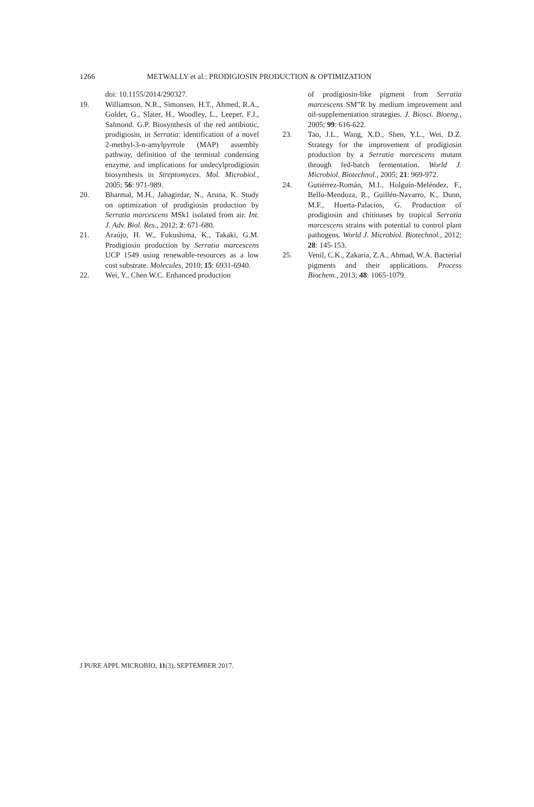1266
METWALLY et al.: PRODIGIOSIN PRODUCTION & OPTIMIZATION
doi: 10.1155/2014/290327.
19. Williamson, N.R., Simonsen, H.T., Ahmed, R.A., Goldet, G., Slater, H., Woodley, L., Leeper, F.J., Salmond. G.P. Biosynthesis of the red antibiotic, prodigiosin, in Serratia: identification of a novel 2-methyl-3-n-amylpyrrole (MAP) assembly pathway, definition of the terminal condensing enzyme, and implications for undecylprodigiosin biosynthesis in Streptomyces. Mol. Microbiol., 2005; 56: 971-989.
20. Bharmal, M.H., Jahagirdar, N., Aruna, K. Study on optimization of prodigiosin production by Serratia marcescens MSk1 isolated from air. Int. J. Adv. Biol. Res., 2012; 2: 671-680.
21. Araújo, H. W., Fukushima, K., Takaki, G.M. Prodigiosin production by Serratia marcescens UCP 1549 using renewable-resources as a low cost substrate. Molecules, 2010; 15: 6931-6940.
22. Wei, Y., Chen W.C. Enhanced production
of prodigiosin-like pigment from Serratia marcescens SM”R by medium improvement and oil-supplementation strategies. J. Biosci. Bioeng., 2005; 99: 616-622.
23. Tao, J.L., Wang, X.D., Shen, Y.L., Wei, D.Z. Strategy for the improvement of prodigiosin production by a Serratia marcescens mutant through fed-batch fermentation. World J. Microbiol. Biotechnol., 2005; 21: 969-972.
24. Gutiérrez-Román, M.I., Holguín-Meléndez, F., Bello-Mendoza, R., Guillén-Navarro, K., Dunn, M.F., Huerta-Palacios, G. Production of prodigiosin and chitinases by tropical Serratia marcescens strains with potential to control plant pathogens. World J. Microbiol. Biotechnol., 2012; 28: 145-153.
25. Venil, C.K., Zakaria, Z.A., Ahmad, W.A. Bacterial pigments and their applications. Process Biochem., 2013; 48: 1065-1079.
J PURE APPL MICROBIO, 11(3), SEPTEMBER 2017.